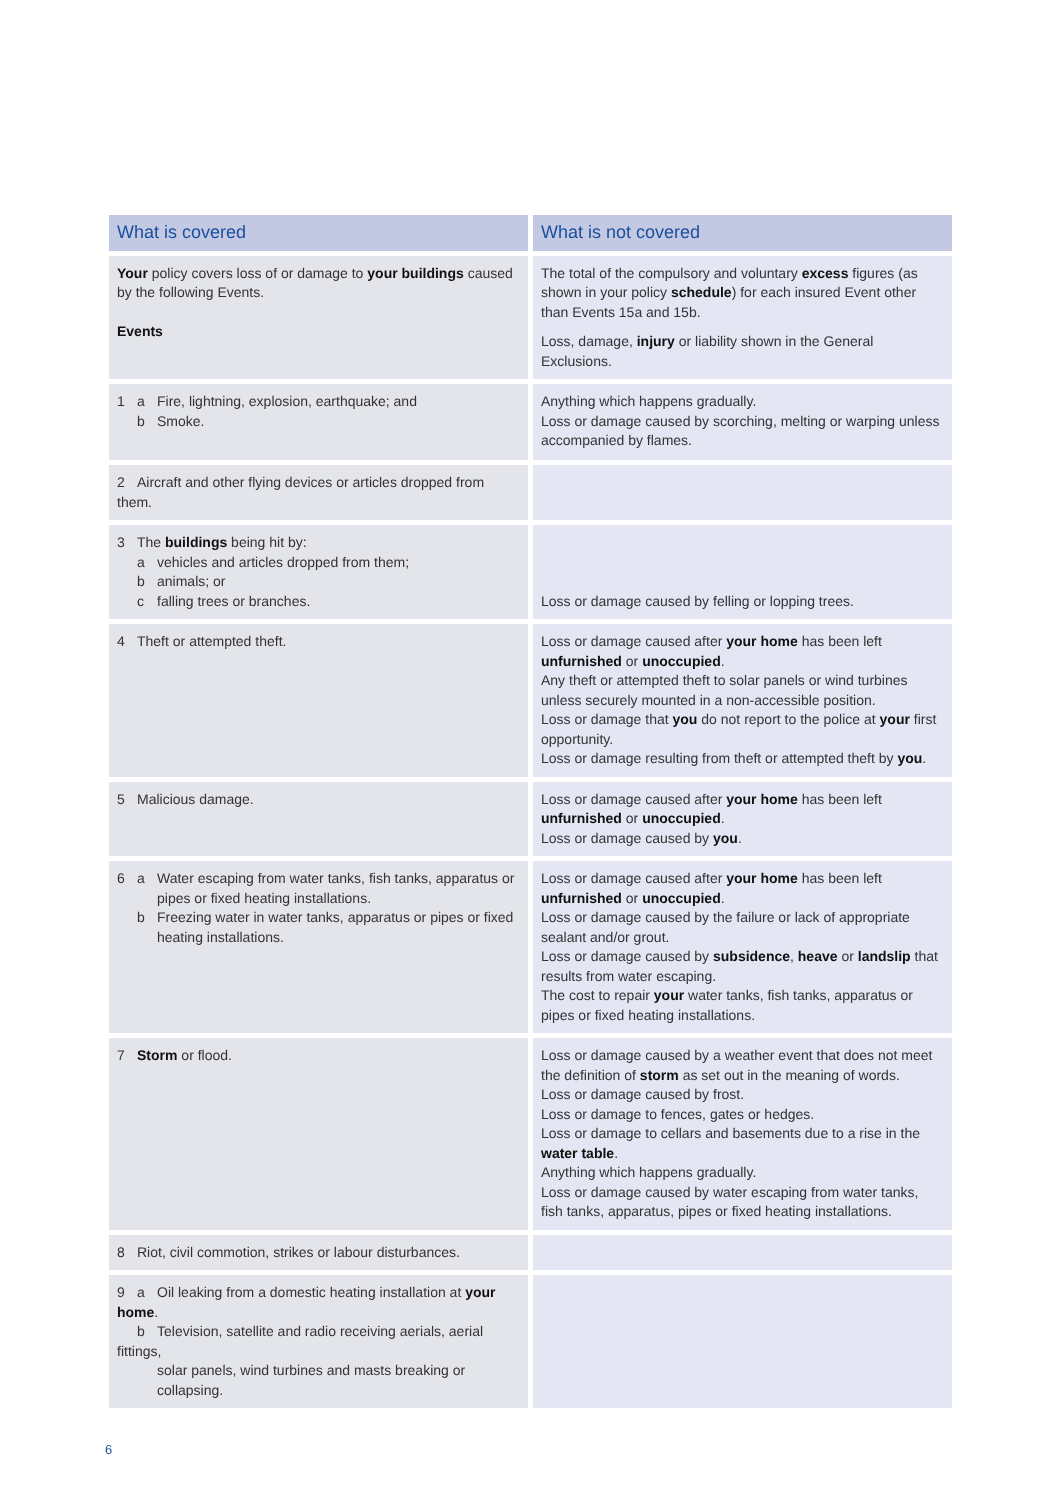| What is covered | What is not covered |
| --- | --- |
| Your policy covers loss of or damage to your buildings caused by the following Events. Events | The total of the compulsory and voluntary excess figures (as shown in your policy schedule ) for each insured Event other than Events 15a and 15b. Loss, damage, injury or liability shown in the General Exclusions. |
| 1 a Fire, lightning, explosion, earthquake; and b Smoke. | Anything which happens gradually. Loss or damage caused by scorching, melting or warping unless accompanied by flames. |
| 2 Aircraft and other flying devices or articles dropped from them. | |
| 3 The buildings being hit by: a vehicles and articles dropped from them; b animals; or c falling trees or branches. | Loss or damage caused by felling or lopping trees. |
| 4 Theft or attempted theft. | Loss or damage caused after your home has been left unfurnished or unoccupied . Any theft or attempted theft to solar panels or wind turbines unless securely mounted in a non-accessible position. Loss or damage that you do not report to the police at your first opportunity. Loss or damage resulting from theft or attempted theft by you . |
| 5 Malicious damage. | Loss or damage caused after your home has been left unfurnished or unoccupied . Loss or damage caused by you . |
| 6 a Water escaping from water tanks, fish tanks, apparatus or pipes or fixed heating installations. b Freezing water in water tanks, apparatus or pipes or fixed heating installations. | Loss or damage caused after your home has been left unfurnished or unoccupied . Loss or damage caused by the failure or lack of appropriate sealant and/or grout. Loss or damage caused by subsidence , heave or landslip that results from water escaping. The cost to repair your water tanks, fish tanks, apparatus or pipes or fixed heating installations. |
| 7 Storm or flood. | Loss or damage caused by a weather event that does not meet the definition of storm as set out in the meaning of words. Loss or damage caused by frost. Loss or damage to fences, gates or hedges. Loss or damage to cellars and basements due to a rise in the water table . Anything which happens gradually. Loss or damage caused by water escaping from water tanks, fish tanks, apparatus, pipes or fixed heating installations. |
| 8 Riot, civil commotion, strikes or labour disturbances. | |
| 9 a Oil leaking from a domestic heating installation at your home . b Television, satellite and radio receiving aerials, aerial fittings, solar panels, wind turbines and masts breaking or collapsing. | |
6